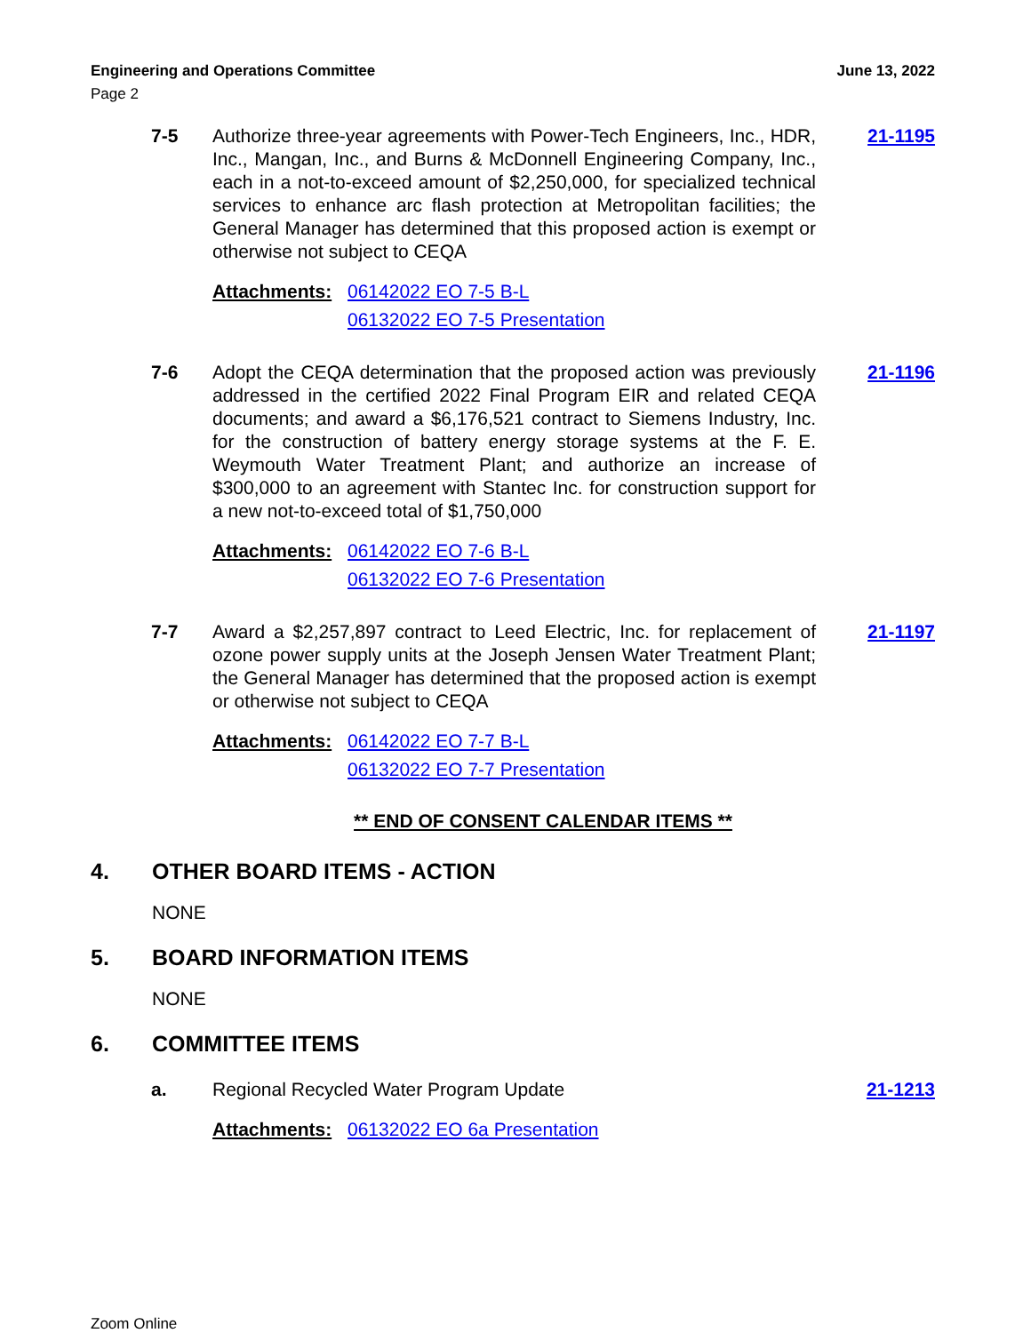Engineering and Operations Committee June 13, 2022
Page 2
7-5 Authorize three-year agreements with Power-Tech Engineers, Inc., HDR, Inc., Mangan, Inc., and Burns & McDonnell Engineering Company, Inc., each in a not-to-exceed amount of $2,250,000, for specialized technical services to enhance arc flash protection at Metropolitan facilities; the General Manager has determined that this proposed action is exempt or otherwise not subject to CEQA
21-1195
Attachments: 06142022 EO 7-5 B-L
06132022 EO 7-5 Presentation
7-6 Adopt the CEQA determination that the proposed action was previously addressed in the certified 2022 Final Program EIR and related CEQA documents; and award a $6,176,521 contract to Siemens Industry, Inc. for the construction of battery energy storage systems at the F. E. Weymouth Water Treatment Plant; and authorize an increase of $300,000 to an agreement with Stantec Inc. for construction support for a new not-to-exceed total of $1,750,000
21-1196
Attachments: 06142022 EO 7-6 B-L
06132022 EO 7-6 Presentation
7-7 Award a $2,257,897 contract to Leed Electric, Inc. for replacement of ozone power supply units at the Joseph Jensen Water Treatment Plant; the General Manager has determined that the proposed action is exempt or otherwise not subject to CEQA
21-1197
Attachments: 06142022 EO 7-7 B-L
06132022 EO 7-7 Presentation
** END OF CONSENT CALENDAR ITEMS **
4. OTHER BOARD ITEMS - ACTION
NONE
5. BOARD INFORMATION ITEMS
NONE
6. COMMITTEE ITEMS
a. Regional Recycled Water Program Update 21-1213
Attachments: 06132022 EO 6a Presentation
Zoom Online